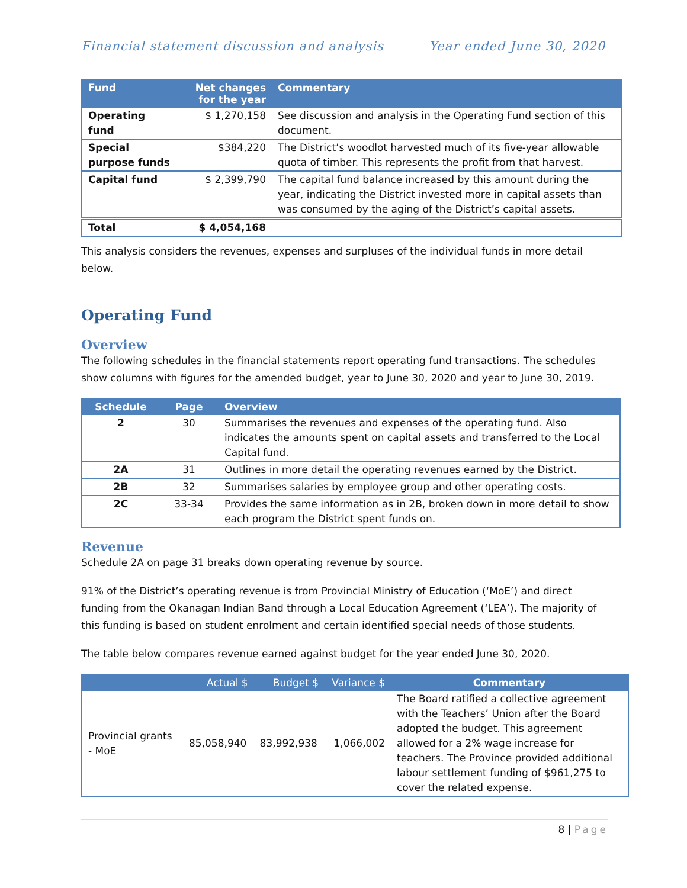Financial statement discussion and analysis Year ended June 30, 2020
| Fund | Net changes for the year | Commentary |
| --- | --- | --- |
| Operating fund | $ 1,270,158 | See discussion and analysis in the Operating Fund section of this document. |
| Special purpose funds | $384,220 | The District’s woodlot harvested much of its five-year allowable quota of timber. This represents the profit from that harvest. |
| Capital fund | $ 2,399,790 | The capital fund balance increased by this amount during the year, indicating the District invested more in capital assets than was consumed by the aging of the District’s capital assets. |
| Total | $ 4,054,168 | |
This analysis considers the revenues, expenses and surpluses of the individual funds in more detail below.
Operating Fund
Overview
The following schedules in the financial statements report operating fund transactions. The schedules show columns with figures for the amended budget, year to June 30, 2020 and year to June 30, 2019.
| Schedule | Page | Overview |
| --- | --- | --- |
| 2 | 30 | Summarises the revenues and expenses of the operating fund. Also indicates the amounts spent on capital assets and transferred to the Local Capital fund. |
| 2A | 31 | Outlines in more detail the operating revenues earned by the District. |
| 2B | 32 | Summarises salaries by employee group and other operating costs. |
| 2C | 33-34 | Provides the same information as in 2B, broken down in more detail to show each program the District spent funds on. |
Revenue
Schedule 2A on page 31 breaks down operating revenue by source.
91% of the District’s operating revenue is from Provincial Ministry of Education (‘MoE’) and direct funding from the Okanagan Indian Band through a Local Education Agreement (‘LEA’). The majority of this funding is based on student enrolment and certain identified special needs of those students.
The table below compares revenue earned against budget for the year ended June 30, 2020.
| | Actual $ | Budget $ | Variance $ | Commentary |
| --- | --- | --- | --- | --- |
| Provincial grants - MoE | 85,058,940 | 83,992,938 | 1,066,002 | The Board ratified a collective agreement with the Teachers’ Union after the Board adopted the budget. This agreement allowed for a 2% wage increase for teachers. The Province provided additional labour settlement funding of $961,275 to cover the related expense. |
8 | Page